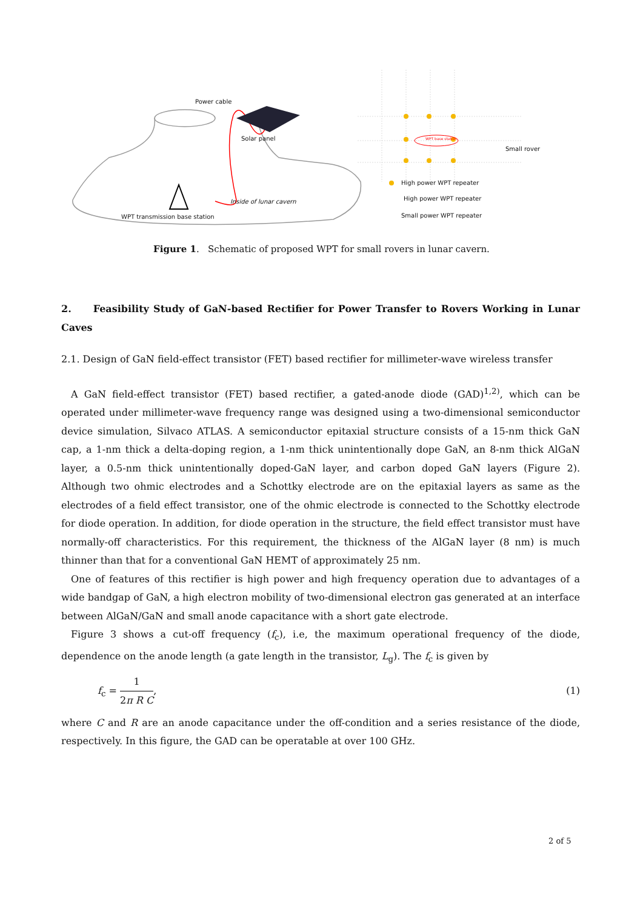Power cable
Solar panel
Inside of lunar cavern
WPT transmission base station
WPT base station
Small rover
High power WPT repeater
High power WPT repeater
Small power WPT repeater
Figure 1. Schematic of proposed WPT for small rovers in lunar cavern.
2. Feasibility Study of GaN-based Rectifier for Power Transfer to Rovers Working in Lunar Caves
2.1. Design of GaN field-effect transistor (FET) based rectifier for millimeter-wave wireless transfer
A GaN field-effect transistor (FET) based rectifier, a gated-anode diode (GAD)<sup>1,2)</sup>, which can be operated under millimeter-wave frequency range was designed using a two-dimensional semiconductor device simulation, Silvaco ATLAS. A semiconductor epitaxial structure consists of a 15-nm thick GaN cap, a 1-nm thick a delta-doping region, a 1-nm thick unintentionally dope GaN, an 8-nm thick AlGaN layer, a 0.5-nm thick unintentionally doped-GaN layer, and carbon doped GaN layers (Figure 2). Although two ohmic electrodes and a Schottky electrode are on the epitaxial layers as same as the electrodes of a field effect transistor, one of the ohmic electrode is connected to the Schottky electrode for diode operation. In addition, for diode operation in the structure, the field effect transistor must have normally-off characteristics. For this requirement, the thickness of the AlGaN layer (8 nm) is much thinner than that for a conventional GaN HEMT of approximately 25 nm.
One of features of this rectifier is high power and high frequency operation due to advantages of a wide bandgap of GaN, a high electron mobility of two-dimensional electron gas generated at an interface between AlGaN/GaN and small anode capacitance with a short gate electrode.
Figure 3 shows a cut-off frequency (f<sub>c</sub>), i.e, the maximum operational frequency of the diode, dependence on the anode length (a gate length in the transistor, L<sub>g</sub>). The f<sub>c</sub> is given by
f<sub>c</sub> = 1 2π R C, (1)
where C and R are an anode capacitance under the off-condition and a series resistance of the diode, respectively. In this figure, the GAD can be operatable at over 100 GHz.
2 of 5